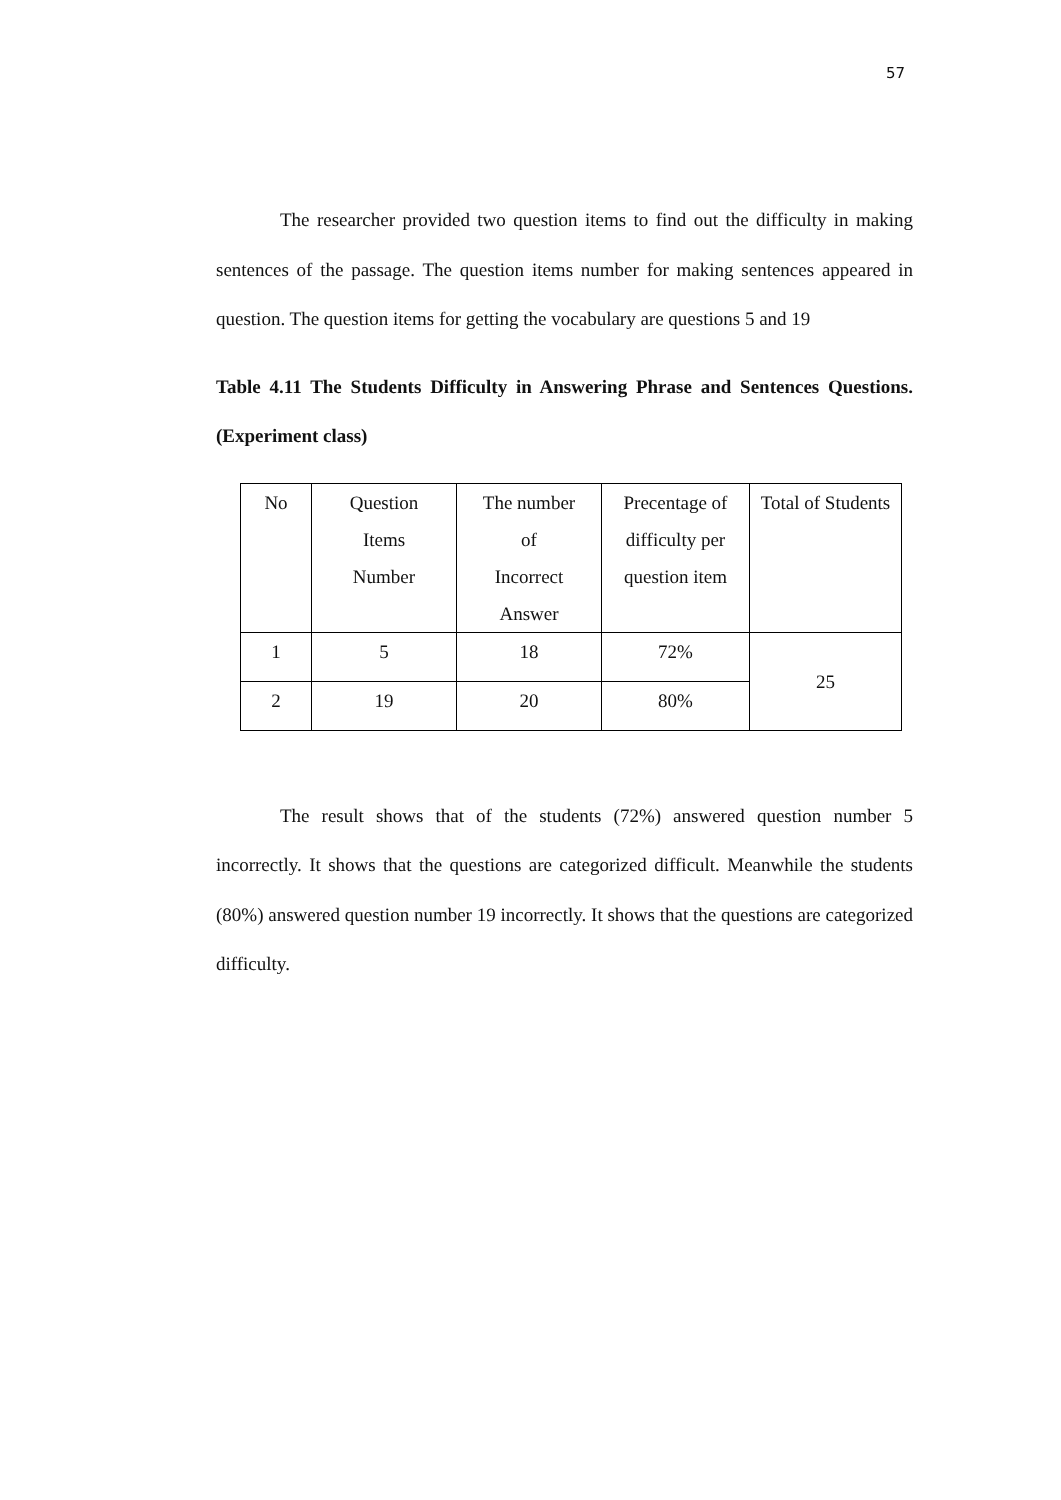57
The researcher provided two question items to find out the difficulty in making sentences of the passage. The question items number for making sentences appeared in question. The question items for getting the vocabulary are questions 5 and 19
Table 4.11 The Students Difficulty in Answering Phrase and Sentences Questions. (Experiment class)
| No | Question Items Number | The number of Incorrect Answer | Precentage of difficulty per question item | Total of Students |
| 1 | 5 | 18 | 72% | 25 |
| 2 | 19 | 20 | 80% | |
The result shows that of the students (72%) answered question number 5 incorrectly. It shows that the questions are categorized difficult. Meanwhile the students (80%) answered question number 19 incorrectly. It shows that the questions are categorized difficulty.